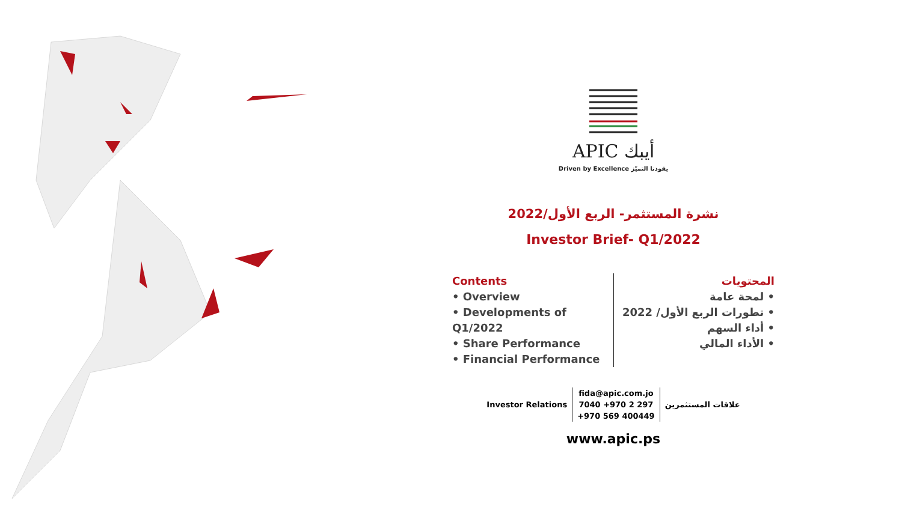APIC أيبك
Driven by Excellence يقودنا التميّز
نشرة المستثمر- الربع الأول/2022
Investor Brief- Q1/2022
Contents
• Overview
• Developments of Q1/2022
• Share Performance
• Financial Performance
المحتويات
لمحة عامة •
تطورات الربع الأول/ 2022 •
أداء السهم •
الأداء المالي •
Investor Relations fida@apic.com.jo
7040 +970 2 297
+970 569 400449 علاقات المستثمرين
www.apic.ps